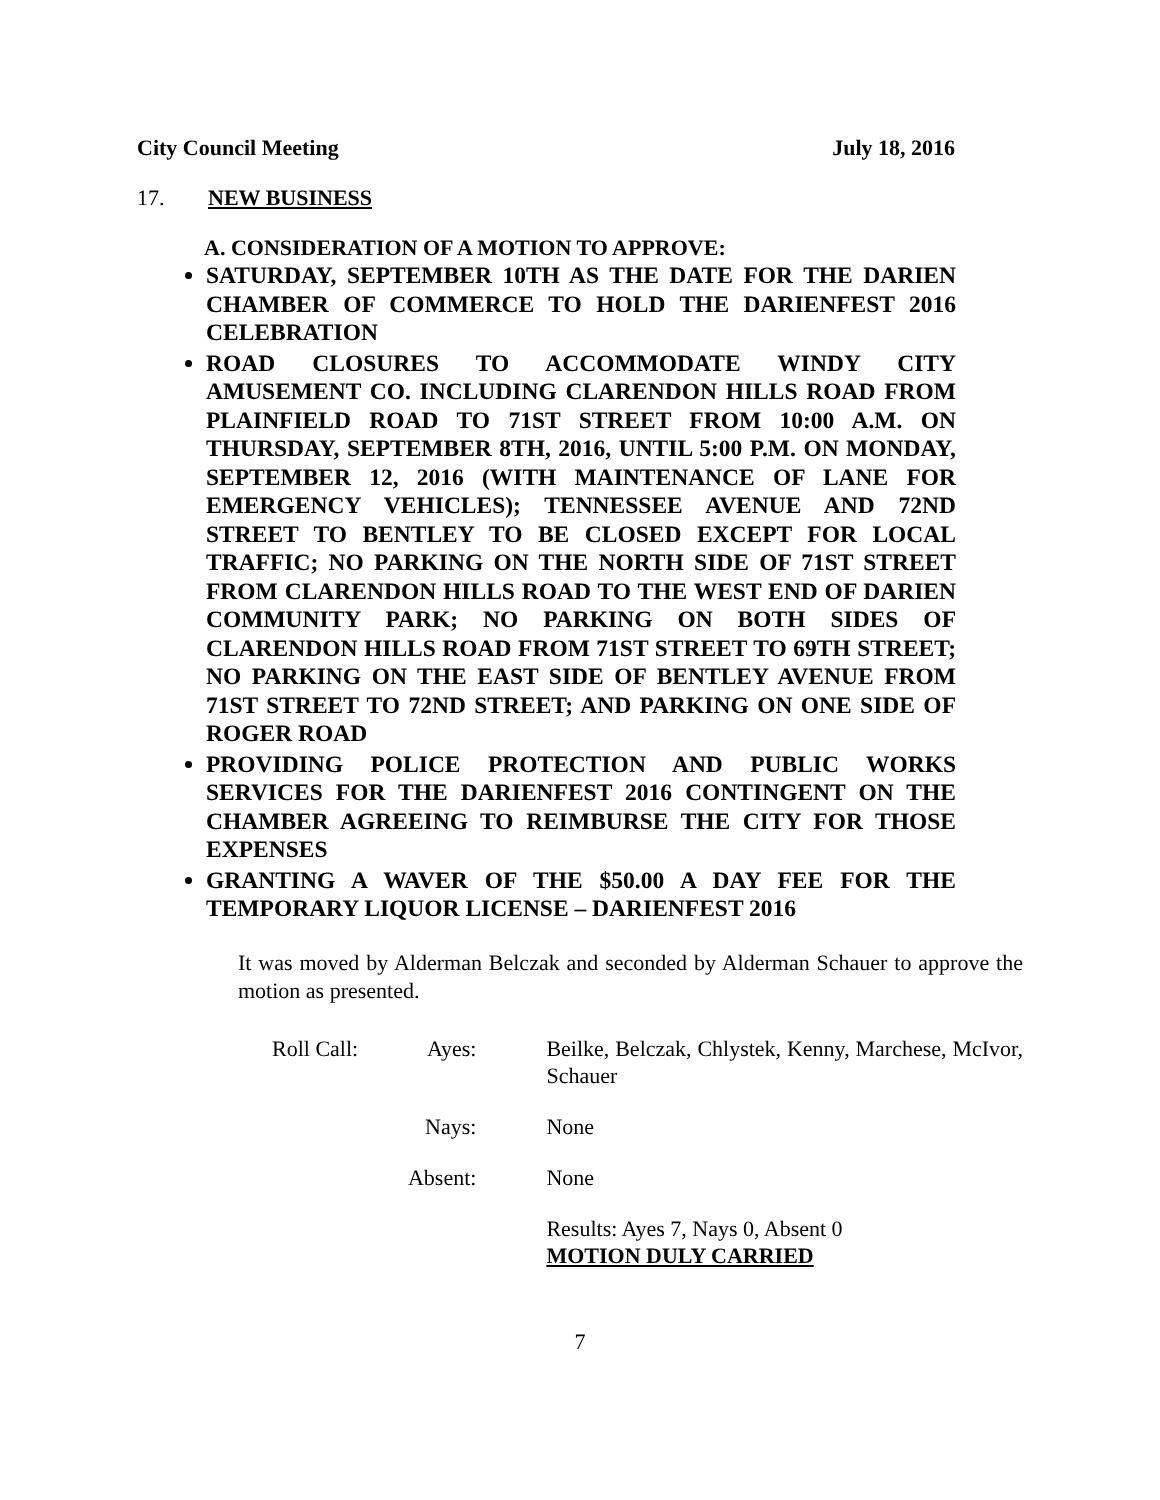City Council Meeting July 18, 2016
17. NEW BUSINESS
A. CONSIDERATION OF A MOTION TO APPROVE:
SATURDAY, SEPTEMBER 10TH AS THE DATE FOR THE DARIEN CHAMBER OF COMMERCE TO HOLD THE DARIENFEST 2016 CELEBRATION
ROAD CLOSURES TO ACCOMMODATE WINDY CITY AMUSEMENT CO. INCLUDING CLARENDON HILLS ROAD FROM PLAINFIELD ROAD TO 71ST STREET FROM 10:00 A.M. ON THURSDAY, SEPTEMBER 8TH, 2016, UNTIL 5:00 P.M. ON MONDAY, SEPTEMBER 12, 2016 (WITH MAINTENANCE OF LANE FOR EMERGENCY VEHICLES); TENNESSEE AVENUE AND 72ND STREET TO BENTLEY TO BE CLOSED EXCEPT FOR LOCAL TRAFFIC; NO PARKING ON THE NORTH SIDE OF 71ST STREET FROM CLARENDON HILLS ROAD TO THE WEST END OF DARIEN COMMUNITY PARK; NO PARKING ON BOTH SIDES OF CLARENDON HILLS ROAD FROM 71ST STREET TO 69TH STREET; NO PARKING ON THE EAST SIDE OF BENTLEY AVENUE FROM 71ST STREET TO 72ND STREET; AND PARKING ON ONE SIDE OF ROGER ROAD
PROVIDING POLICE PROTECTION AND PUBLIC WORKS SERVICES FOR THE DARIENFEST 2016 CONTINGENT ON THE CHAMBER AGREEING TO REIMBURSE THE CITY FOR THOSE EXPENSES
GRANTING A WAVER OF THE $50.00 A DAY FEE FOR THE TEMPORARY LIQUOR LICENSE – DARIENFEST 2016
It was moved by Alderman Belczak and seconded by Alderman Schauer to approve the motion as presented.
Roll Call:
Ayes: Beilke, Belczak, Chlystek, Kenny, Marchese, McIvor, Schauer
Nays: None
Absent:
None
Results: Ayes 7, Nays 0, Absent 0
MOTION DULY CARRIED
7